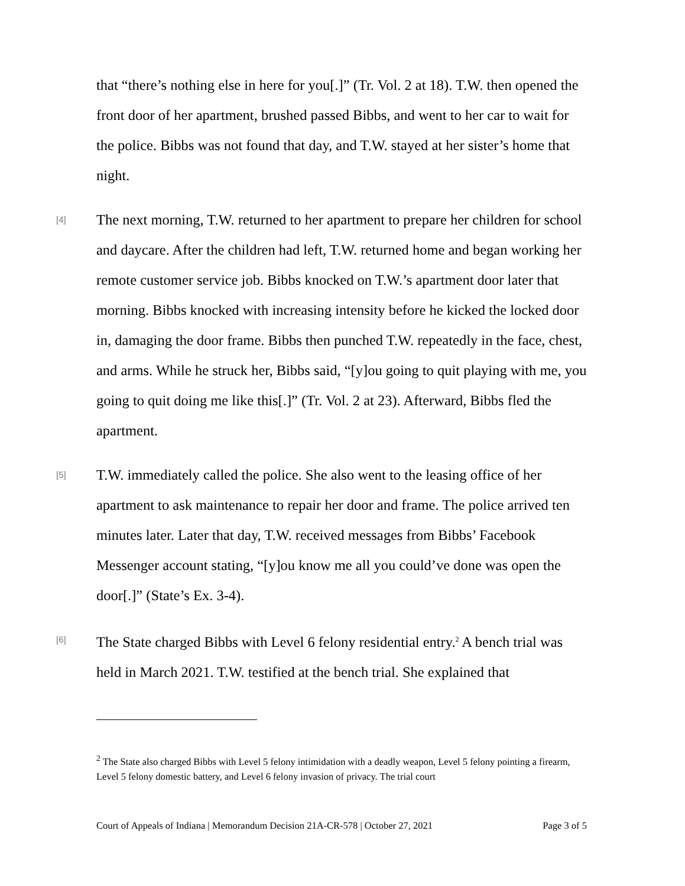that “there’s nothing else in here for you[.]” (Tr. Vol. 2 at 18). T.W. then opened the front door of her apartment, brushed passed Bibbs, and went to her car to wait for the police. Bibbs was not found that day, and T.W. stayed at her sister’s home that night.
[4] The next morning, T.W. returned to her apartment to prepare her children for school and daycare. After the children had left, T.W. returned home and began working her remote customer service job. Bibbs knocked on T.W.’s apartment door later that morning. Bibbs knocked with increasing intensity before he kicked the locked door in, damaging the door frame. Bibbs then punched T.W. repeatedly in the face, chest, and arms. While he struck her, Bibbs said, “[y]ou going to quit playing with me, you going to quit doing me like this[.]” (Tr. Vol. 2 at 23). Afterward, Bibbs fled the apartment.
[5] T.W. immediately called the police. She also went to the leasing office of her apartment to ask maintenance to repair her door and frame. The police arrived ten minutes later. Later that day, T.W. received messages from Bibbs’ Facebook Messenger account stating, “[y]ou know me all you could’ve done was open the door[.]” (State’s Ex. 3-4).
[6] The State charged Bibbs with Level 6 felony residential entry.<sup>2</sup> A bench trial was held in March 2021. T.W. testified at the bench trial. She explained that
<sup>2</sup> The State also charged Bibbs with Level 5 felony intimidation with a deadly weapon, Level 5 felony pointing a firearm, Level 5 felony domestic battery, and Level 6 felony invasion of privacy. The trial court
Court of Appeals of Indiana | Memorandum Decision 21A-CR-578 | October 27, 2021 Page 3 of 5